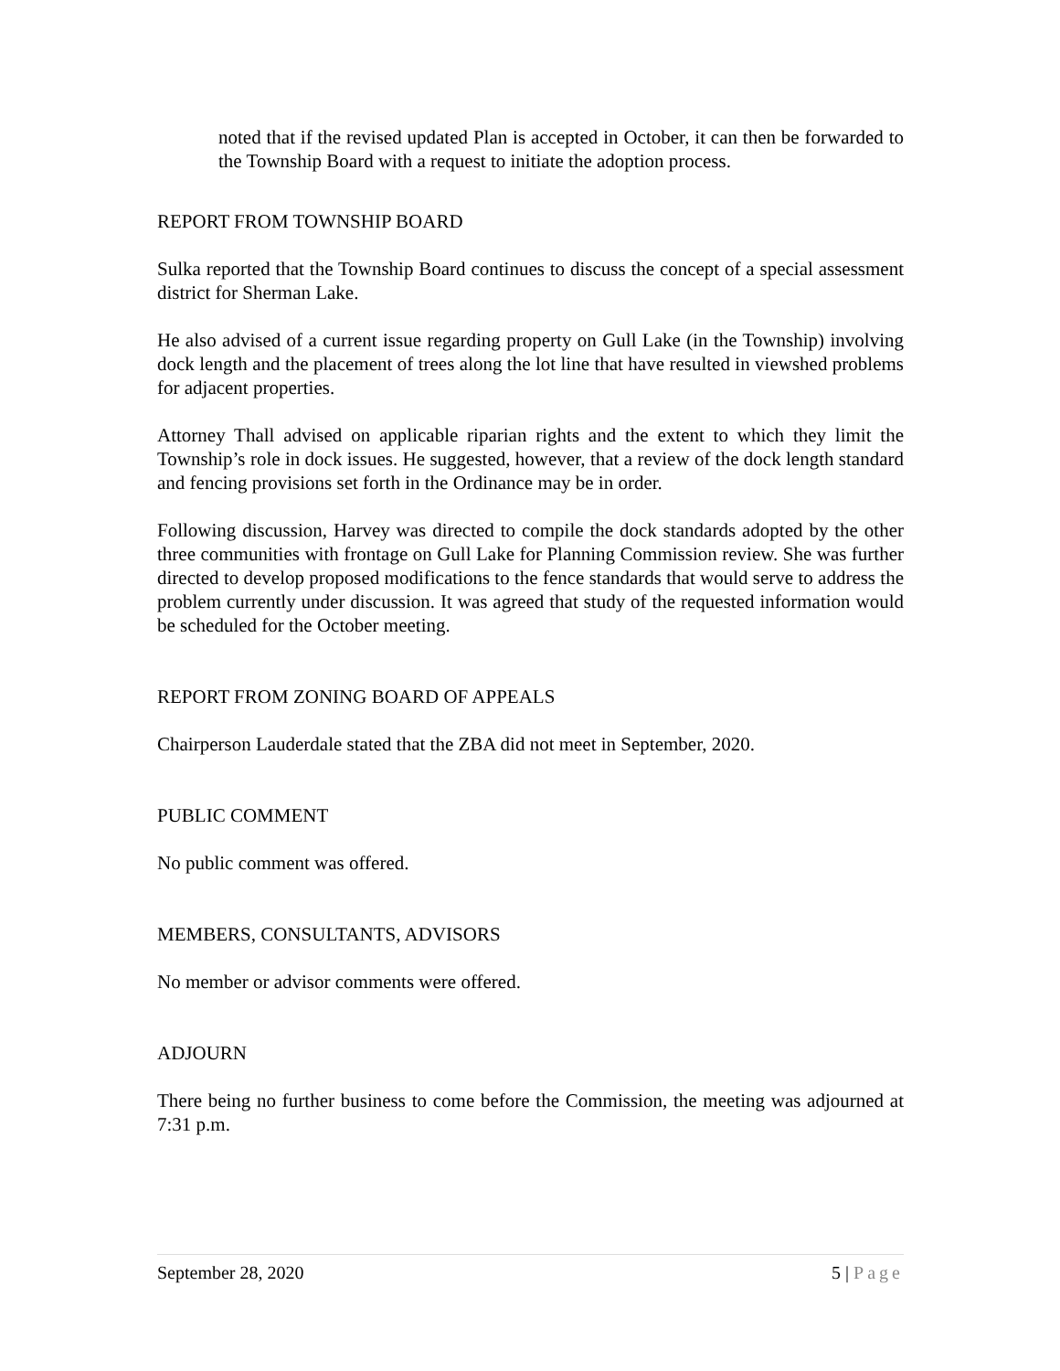noted that if the revised updated Plan is accepted in October, it can then be forwarded to the Township Board with a request to initiate the adoption process.
REPORT FROM TOWNSHIP BOARD
Sulka reported that the Township Board continues to discuss the concept of a special assessment district for Sherman Lake.
He also advised of a current issue regarding property on Gull Lake (in the Township) involving dock length and the placement of trees along the lot line that have resulted in viewshed problems for adjacent properties.
Attorney Thall advised on applicable riparian rights and the extent to which they limit the Township’s role in dock issues. He suggested, however, that a review of the dock length standard and fencing provisions set forth in the Ordinance may be in order.
Following discussion, Harvey was directed to compile the dock standards adopted by the other three communities with frontage on Gull Lake for Planning Commission review. She was further directed to develop proposed modifications to the fence standards that would serve to address the problem currently under discussion. It was agreed that study of the requested information would be scheduled for the October meeting.
REPORT FROM ZONING BOARD OF APPEALS
Chairperson Lauderdale stated that the ZBA did not meet in September, 2020.
PUBLIC COMMENT
No public comment was offered.
MEMBERS, CONSULTANTS, ADVISORS
No member or advisor comments were offered.
ADJOURN
There being no further business to come before the Commission, the meeting was adjourned at 7:31 p.m.
September 28, 2020 5 | Page